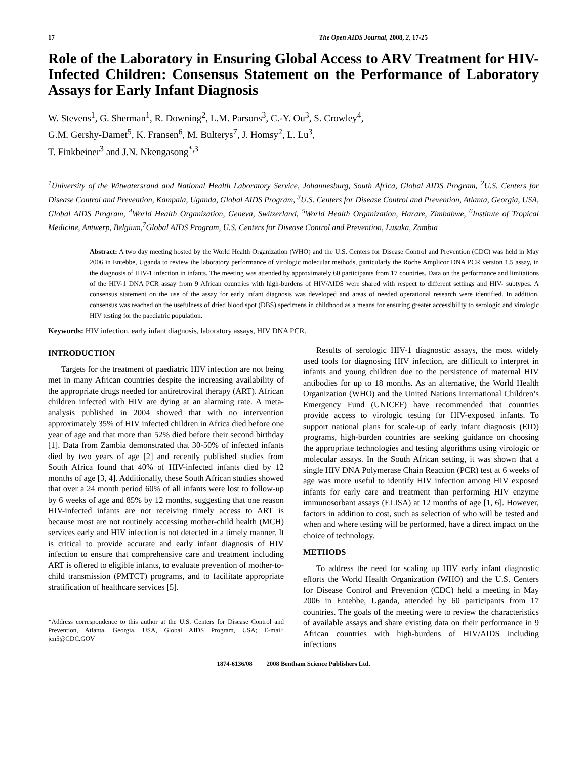17 The Open AIDS Journal, 2008, 2, 17-25
Role of the Laboratory in Ensuring Global Access to ARV Treatment for HIV-Infected Children: Consensus Statement on the Performance of Laboratory Assays for Early Infant Diagnosis
W. Stevens<sup>1</sup>, G. Sherman<sup>1</sup>, R. Downing<sup>2</sup>, L.M. Parsons<sup>3</sup>, C.-Y. Ou<sup>3</sup>, S. Crowley<sup>4</sup>,
G.M. Gershy-Damet<sup>5</sup>, K. Fransen<sup>6</sup>, M. Bulterys<sup>7</sup>, J. Homsy<sup>2</sup>, L. Lu<sup>3</sup>,
T. Finkbeiner<sup>3</sup> and J.N. Nkengasong<sup>*,3</sup>
<sup>1</sup> University of the Witwatersrand and National Health Laboratory Service, Johannesburg, South Africa, Global AIDS Program, <sup>2</sup>U.S. Centers for Disease Control and Prevention, Kampala, Uganda, Global AIDS Program, <sup>3</sup>U.S. Centers for Disease Control and Prevention, Atlanta, Georgia, USA, Global AIDS Program, <sup>4</sup>World Health Organization, Geneva, Switzerland, <sup>5</sup>World Health Organization, Harare, Zimbabwe, <sup>6</sup>Institute of Tropical Medicine, Antwerp, Belgium,<sup>7</sup>Global AIDS Program, U.S. Centers for Disease Control and Prevention, Lusaka, Zambia
Abstract: A two day meeting hosted by the World Health Organization (WHO) and the U.S. Centers for Disease Control and Prevention (CDC) was held in May 2006 in Entebbe, Uganda to review the laboratory performance of virologic molecular methods, particularly the Roche Amplicor DNA PCR version 1.5 assay, in the diagnosis of HIV-1 infection in infants. The meeting was attended by approximately 60 participants from 17 countries. Data on the performance and limitations of the HIV-1 DNA PCR assay from 9 African countries with high-burdens of HIV/AIDS were shared with respect to different settings and HIV- subtypes. A consensus statement on the use of the assay for early infant diagnosis was developed and areas of needed operational research were identified. In addition, consensus was reached on the usefulness of dried blood spot (DBS) specimens in childhood as a means for ensuring greater accessibility to serologic and virologic HIV testing for the paediatric population.
Keywords: HIV infection, early infant diagnosis, laboratory assays, HIV DNA PCR.
INTRODUCTION
Targets for the treatment of paediatric HIV infection are not being met in many African countries despite the increasing availability of the appropriate drugs needed for antiretroviral therapy (ART). African children infected with HIV are dying at an alarming rate. A meta-analysis published in 2004 showed that with no intervention approximately 35% of HIV infected children in Africa died before one year of age and that more than 52% died before their second birthday [1]. Data from Zambia demonstrated that 30-50% of infected infants died by two years of age [2] and recently published studies from South Africa found that 40% of HIV-infected infants died by 12 months of age [3, 4]. Additionally, these South African studies showed that over a 24 month period 60% of all infants were lost to follow-up by 6 weeks of age and 85% by 12 months, suggesting that one reason HIV-infected infants are not receiving timely access to ART is because most are not routinely accessing mother-child health (MCH) services early and HIV infection is not detected in a timely manner. It is critical to provide accurate and early infant diagnosis of HIV infection to ensure that comprehensive care and treatment including ART is offered to eligible infants, to evaluate prevention of mother-to-child transmission (PMTCT) programs, and to facilitate appropriate stratification of healthcare services [5].
*Address correspondence to this author at the U.S. Centers for Disease Control and Prevention, Atlanta, Georgia, USA, Global AIDS Program, USA; E-mail: jcn5@CDC.GOV
Results of serologic HIV-1 diagnostic assays, the most widely used tools for diagnosing HIV infection, are difficult to interpret in infants and young children due to the persistence of maternal HIV antibodies for up to 18 months. As an alternative, the World Health Organization (WHO) and the United Nations International Children’s Emergency Fund (UNICEF) have recommended that countries provide access to virologic testing for HIV-exposed infants. To support national plans for scale-up of early infant diagnosis (EID) programs, high-burden countries are seeking guidance on choosing the appropriate technologies and testing algorithms using virologic or molecular assays. In the South African setting, it was shown that a single HIV DNA Polymerase Chain Reaction (PCR) test at 6 weeks of age was more useful to identify HIV infection among HIV exposed infants for early care and treatment than performing HIV enzyme immunosorbant assays (ELISA) at 12 months of age [1, 6]. However, factors in addition to cost, such as selection of who will be tested and when and where testing will be performed, have a direct impact on the choice of technology.
METHODS
To address the need for scaling up HIV early infant diagnostic efforts the World Health Organization (WHO) and the U.S. Centers for Disease Control and Prevention (CDC) held a meeting in May 2006 in Entebbe, Uganda, attended by 60 participants from 17 countries. The goals of the meeting were to review the characteristics of available assays and share existing data on their performance in 9 African countries with high-burdens of HIV/AIDS including infections
1874-6136/08 2008 Bentham Science Publishers Ltd.